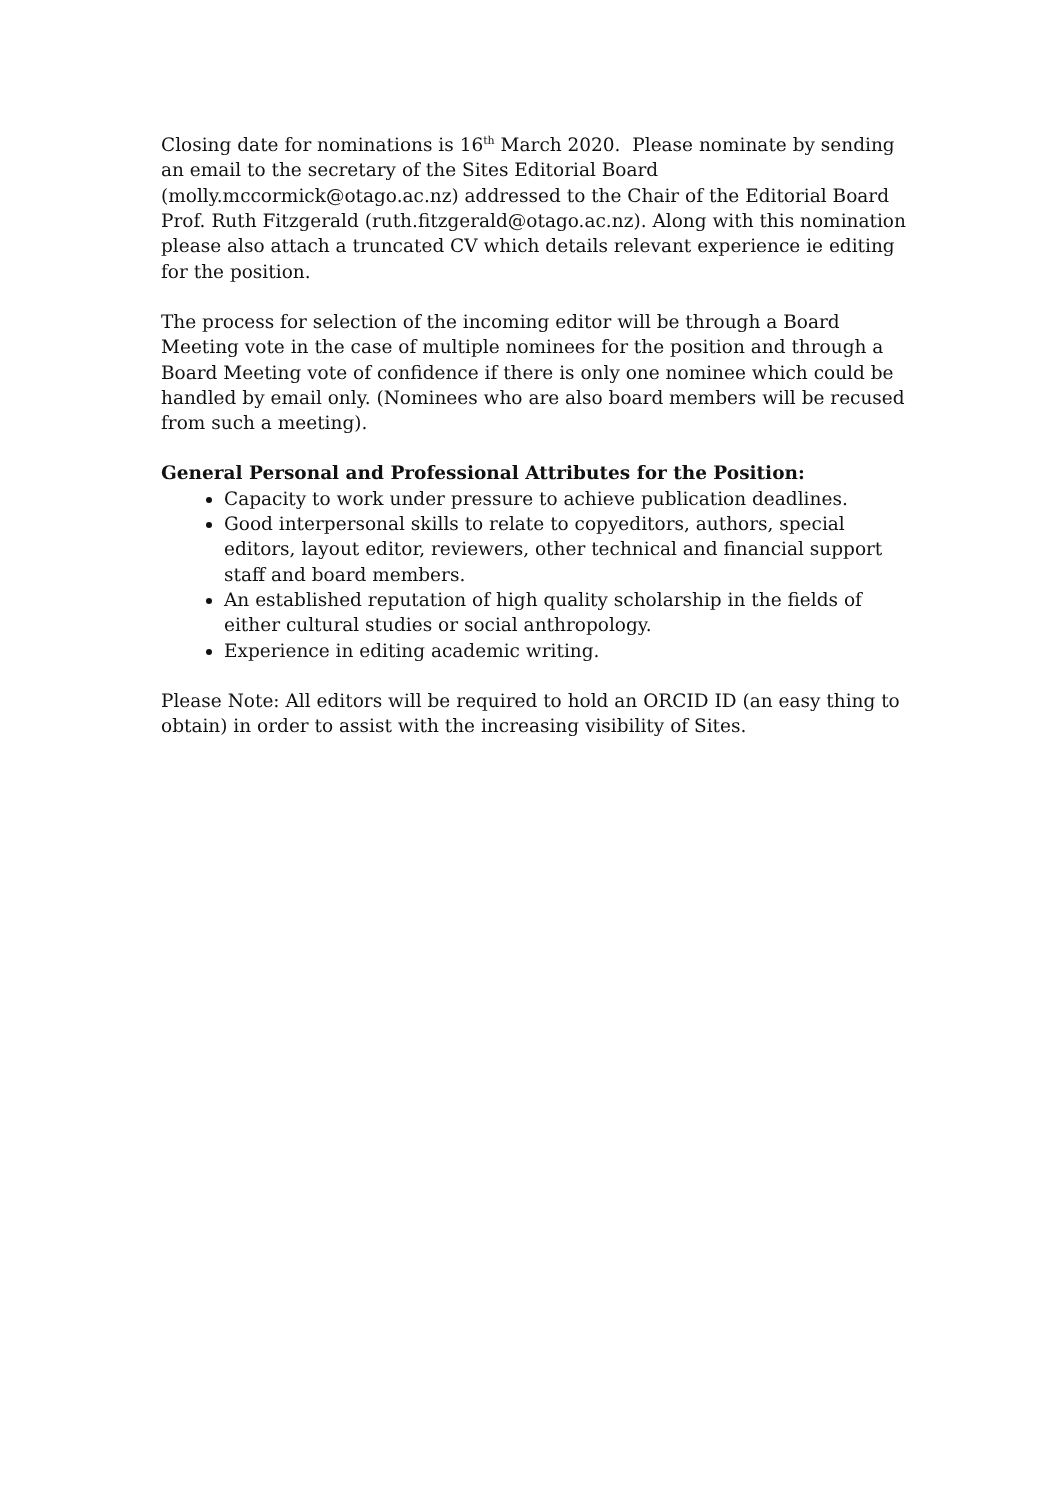Closing date for nominations is 16<sup>th</sup> March 2020. Please nominate by sending an email to the secretary of the Sites Editorial Board
(molly.mccormick@otago.ac.nz) addressed to the Chair of the Editorial Board Prof. Ruth Fitzgerald (ruth.fitzgerald@otago.ac.nz). Along with this nomination please also attach a truncated CV which details relevant experience ie editing for the position.
The process for selection of the incoming editor will be through a Board Meeting vote in the case of multiple nominees for the position and through a Board Meeting vote of confidence if there is only one nominee which could be handled by email only. (Nominees who are also board members will be recused from such a meeting).
General Personal and Professional Attributes for the Position:
Capacity to work under pressure to achieve publication deadlines.
Good interpersonal skills to relate to copyeditors, authors, special editors, layout editor, reviewers, other technical and financial support staff and board members.
An established reputation of high quality scholarship in the fields of either cultural studies or social anthropology.
Experience in editing academic writing.
Please Note: All editors will be required to hold an ORCID ID (an easy thing to obtain) in order to assist with the increasing visibility of Sites.